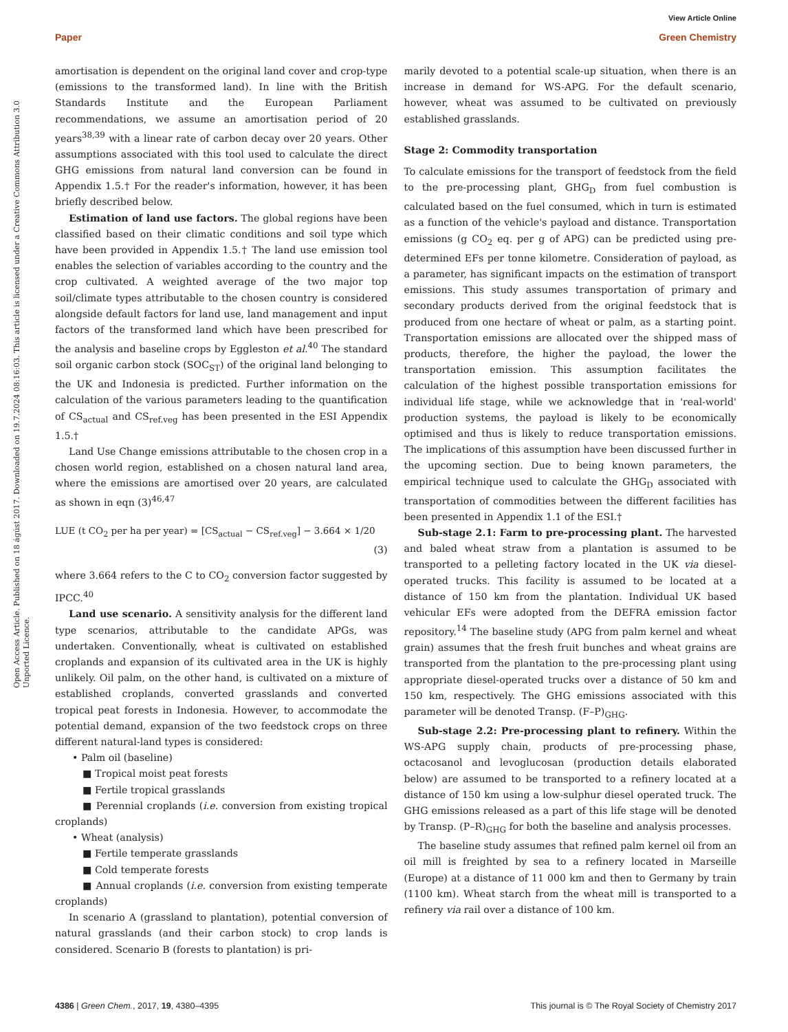View Article Online
Paper Green Chemistry
Open Access Article. Published on 18 ágúst 2017. Downloaded on 19.7.2024 08:16:03. This article is licensed under a Creative Commons Attribution 3.0 Unported Licence.
amortisation is dependent on the original land cover and crop-type (emissions to the transformed land). In line with the British Standards Institute and the European Parliament recommendations, we assume an amortisation period of 20 years<sup>38,39</sup> with a linear rate of carbon decay over 20 years. Other assumptions associated with this tool used to calculate the direct GHG emissions from natural land conversion can be found in Appendix 1.5.† For the reader's information, however, it has been briefly described below.
Estimation of land use factors. The global regions have been classified based on their climatic conditions and soil type which have been provided in Appendix 1.5.† The land use emission tool enables the selection of variables according to the country and the crop cultivated. A weighted average of the two major top soil/climate types attributable to the chosen country is considered alongside default factors for land use, land management and input factors of the transformed land which have been prescribed for the analysis and baseline crops by Eggleston et al.<sup>40</sup> The standard soil organic carbon stock (SOC<sub>ST</sub>) of the original land belonging to the UK and Indonesia is predicted. Further information on the calculation of the various parameters leading to the quantification of CS<sub>actual</sub> and CS<sub>ref.veg</sub> has been presented in the ESI Appendix 1.5.†
Land Use Change emissions attributable to the chosen crop in a chosen world region, established on a chosen natural land area, where the emissions are amortised over 20 years, are calculated as shown in eqn (3)<sup>46,47</sup>
LUE (t CO<sub>2</sub> per ha per year) = [CS<sub>actual</sub> − CS<sub>ref.veg</sub>] − 3.664 × 1/20
(3)
where 3.664 refers to the C to CO<sub>2</sub> conversion factor suggested by IPCC.<sup>40</sup>
Land use scenario. A sensitivity analysis for the different land type scenarios, attributable to the candidate APGs, was undertaken. Conventionally, wheat is cultivated on established croplands and expansion of its cultivated area in the UK is highly unlikely. Oil palm, on the other hand, is cultivated on a mixture of established croplands, converted grasslands and converted tropical peat forests in Indonesia. However, to accommodate the potential demand, expansion of the two feedstock crops on three different natural-land types is considered:
• Palm oil (baseline)
■ Tropical moist peat forests
■ Fertile tropical grasslands
■ Perennial croplands (i.e. conversion from existing tropical croplands)
• Wheat (analysis)
■ Fertile temperate grasslands
■ Cold temperate forests
■ Annual croplands (i.e. conversion from existing temperate croplands)
In scenario A (grassland to plantation), potential conversion of natural grasslands (and their carbon stock) to crop lands is considered. Scenario B (forests to plantation) is pri-
marily devoted to a potential scale-up situation, when there is an increase in demand for WS-APG. For the default scenario, however, wheat was assumed to be cultivated on previously established grasslands.
Stage 2: Commodity transportation
To calculate emissions for the transport of feedstock from the field to the pre-processing plant, GHG<sub>D</sub> from fuel combustion is calculated based on the fuel consumed, which in turn is estimated as a function of the vehicle's payload and distance. Transportation emissions (g CO<sub>2</sub> eq. per g of APG) can be predicted using pre-determined EFs per tonne kilometre. Consideration of payload, as a parameter, has significant impacts on the estimation of transport emissions. This study assumes transportation of primary and secondary products derived from the original feedstock that is produced from one hectare of wheat or palm, as a starting point. Transportation emissions are allocated over the shipped mass of products, therefore, the higher the payload, the lower the transportation emission. This assumption facilitates the calculation of the highest possible transportation emissions for individual life stage, while we acknowledge that in 'real-world' production systems, the payload is likely to be economically optimised and thus is likely to reduce transportation emissions. The implications of this assumption have been discussed further in the upcoming section. Due to being known parameters, the empirical technique used to calculate the GHG<sub>D</sub> associated with transportation of commodities between the different facilities has been presented in Appendix 1.1 of the ESI.†
Sub-stage 2.1: Farm to pre-processing plant. The harvested and baled wheat straw from a plantation is assumed to be transported to a pelleting factory located in the UK via diesel-operated trucks. This facility is assumed to be located at a distance of 150 km from the plantation. Individual UK based vehicular EFs were adopted from the DEFRA emission factor repository.<sup>14</sup> The baseline study (APG from palm kernel and wheat grain) assumes that the fresh fruit bunches and wheat grains are transported from the plantation to the pre-processing plant using appropriate diesel-operated trucks over a distance of 50 km and 150 km, respectively. The GHG emissions associated with this parameter will be denoted Transp. (F–P)<sub>GHG</sub>.
Sub-stage 2.2: Pre-processing plant to refinery. Within the WS-APG supply chain, products of pre-processing phase, octacosanol and levoglucosan (production details elaborated below) are assumed to be transported to a refinery located at a distance of 150 km using a low-sulphur diesel operated truck. The GHG emissions released as a part of this life stage will be denoted by Transp. (P–R)<sub>GHG</sub> for both the baseline and analysis processes.
The baseline study assumes that refined palm kernel oil from an oil mill is freighted by sea to a refinery located in Marseille (Europe) at a distance of 11 000 km and then to Germany by train (1100 km). Wheat starch from the wheat mill is transported to a refinery via rail over a distance of 100 km.
4386 | Green Chem., 2017, 19, 4380–4395 This journal is © The Royal Society of Chemistry 2017